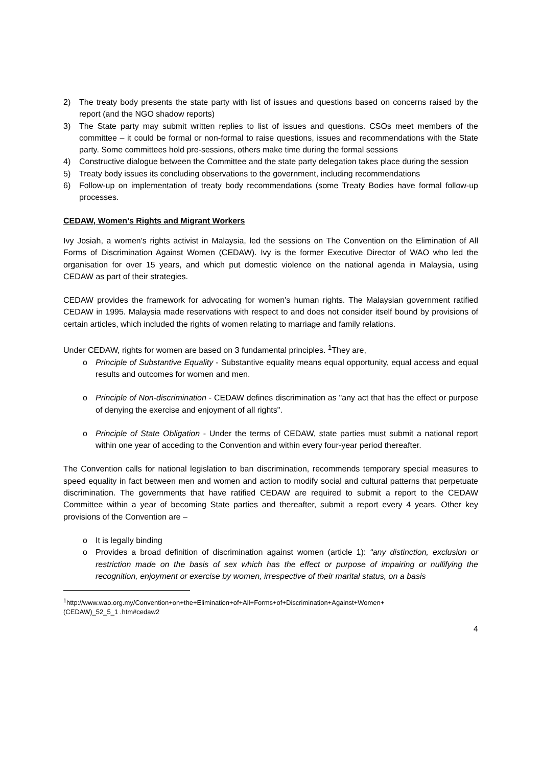2) The treaty body presents the state party with list of issues and questions based on concerns raised by the report (and the NGO shadow reports)
3) The State party may submit written replies to list of issues and questions. CSOs meet members of the committee – it could be formal or non-formal to raise questions, issues and recommendations with the State party. Some committees hold pre-sessions, others make time during the formal sessions
4) Constructive dialogue between the Committee and the state party delegation takes place during the session
5) Treaty body issues its concluding observations to the government, including recommendations
6) Follow-up on implementation of treaty body recommendations (some Treaty Bodies have formal follow-up processes.
CEDAW, Women’s Rights and Migrant Workers
Ivy Josiah, a women's rights activist in Malaysia, led the sessions on The Convention on the Elimination of All Forms of Discrimination Against Women (CEDAW). Ivy is the former Executive Director of WAO who led the organisation for over 15 years, and which put domestic violence on the national agenda in Malaysia, using CEDAW as part of their strategies.
CEDAW provides the framework for advocating for women's human rights. The Malaysian government ratified CEDAW in 1995. Malaysia made reservations with respect to and does not consider itself bound by provisions of certain articles, which included the rights of women relating to marriage and family relations.
Under CEDAW, rights for women are based on 3 fundamental principles. <sup>1</sup>They are,
o Principle of Substantive Equality - Substantive equality means equal opportunity, equal access and equal results and outcomes for women and men.
o Principle of Non-discrimination - CEDAW defines discrimination as "any act that has the effect or purpose of denying the exercise and enjoyment of all rights".
o Principle of State Obligation - Under the terms of CEDAW, state parties must submit a national report within one year of acceding to the Convention and within every four-year period thereafter.
The Convention calls for national legislation to ban discrimination, recommends temporary special measures to speed equality in fact between men and women and action to modify social and cultural patterns that perpetuate discrimination. The governments that have ratified CEDAW are required to submit a report to the CEDAW Committee within a year of becoming State parties and thereafter, submit a report every 4 years. Other key provisions of the Convention are –
o It is legally binding
o Provides a broad definition of discrimination against women (article 1): “any distinction, exclusion or restriction made on the basis of sex which has the effect or purpose of impairing or nullifying the recognition, enjoyment or exercise by women, irrespective of their marital status, on a basis
<sup>1</sup> http://www.wao.org.my/Convention+on+the+Elimination+of+All+Forms+of+Discrimination+Against+Women+(CEDAW)_52_5_1 .htm#cedaw2
4